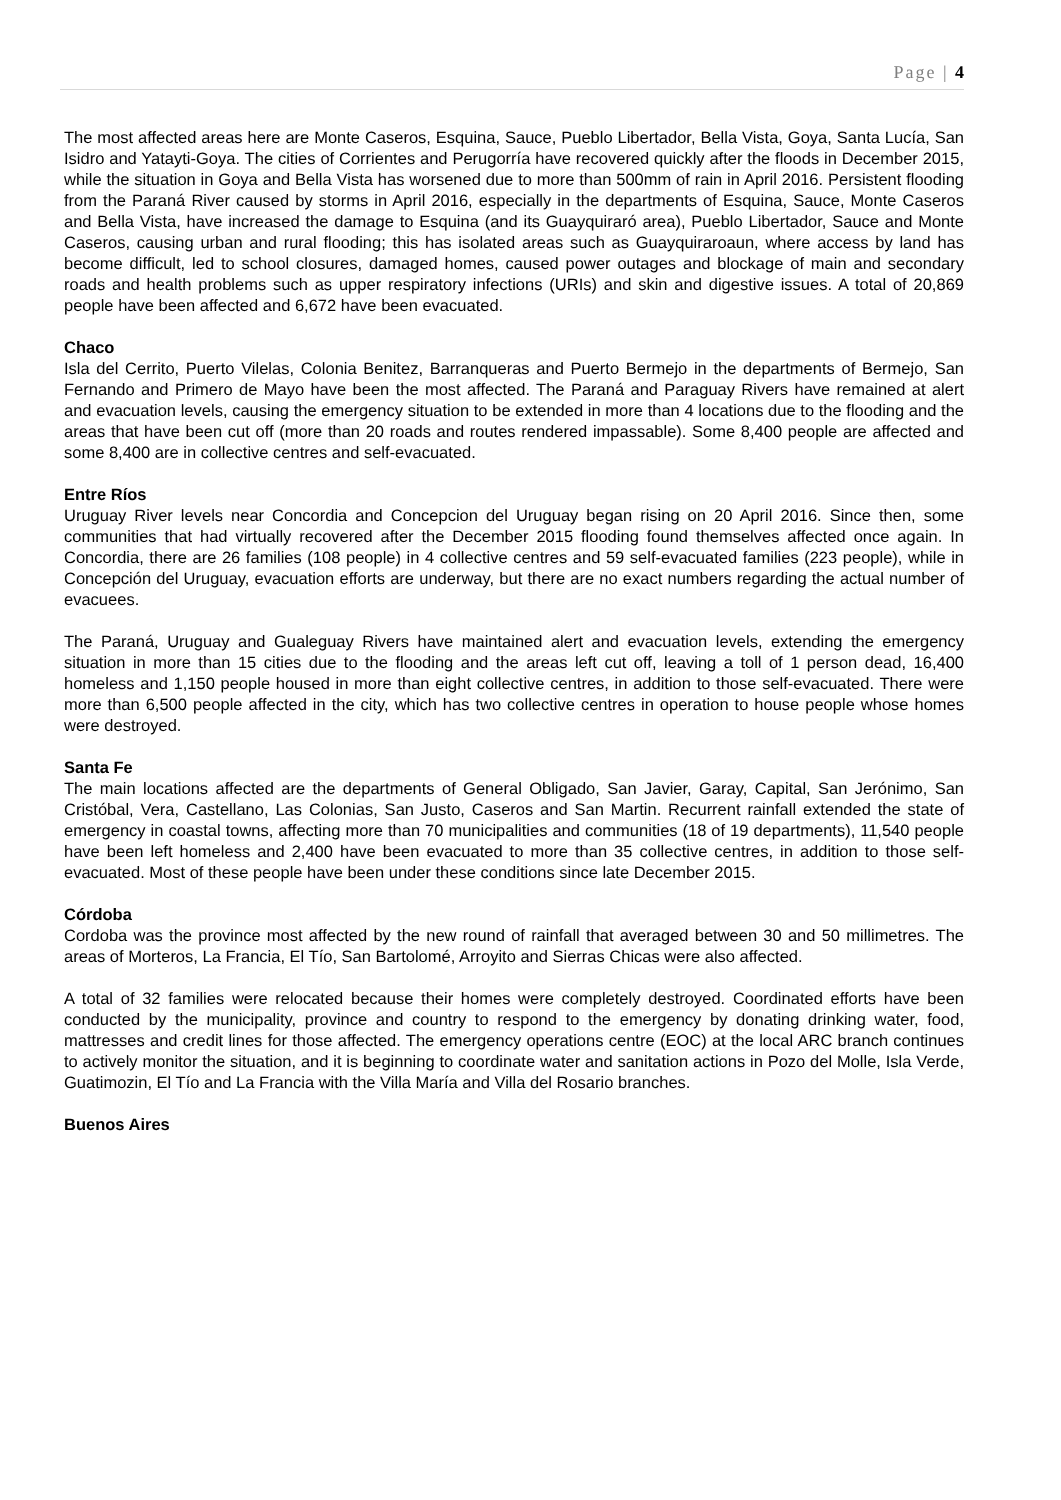Page | 4
The most affected areas here are Monte Caseros, Esquina, Sauce, Pueblo Libertador, Bella Vista, Goya, Santa Lucía, San Isidro and Yatayti-Goya. The cities of Corrientes and Perugorría have recovered quickly after the floods in December 2015, while the situation in Goya and Bella Vista has worsened due to more than 500mm of rain in April 2016. Persistent flooding from the Paraná River caused by storms in April 2016, especially in the departments of Esquina, Sauce, Monte Caseros and Bella Vista, have increased the damage to Esquina (and its Guayquiraró area), Pueblo Libertador, Sauce and Monte Caseros, causing urban and rural flooding; this has isolated areas such as Guayquiraroaun, where access by land has become difficult, led to school closures, damaged homes, caused power outages and blockage of main and secondary roads and health problems such as upper respiratory infections (URIs) and skin and digestive issues. A total of 20,869 people have been affected and 6,672 have been evacuated.
Chaco
Isla del Cerrito, Puerto Vilelas, Colonia Benitez, Barranqueras and Puerto Bermejo in the departments of Bermejo, San Fernando and Primero de Mayo have been the most affected. The Paraná and Paraguay Rivers have remained at alert and evacuation levels, causing the emergency situation to be extended in more than 4 locations due to the flooding and the areas that have been cut off (more than 20 roads and routes rendered impassable). Some 8,400 people are affected and some 8,400 are in collective centres and self-evacuated.
Entre Ríos
Uruguay River levels near Concordia and Concepcion del Uruguay began rising on 20 April 2016. Since then, some communities that had virtually recovered after the December 2015 flooding found themselves affected once again. In Concordia, there are 26 families (108 people) in 4 collective centres and 59 self-evacuated families (223 people), while in Concepción del Uruguay, evacuation efforts are underway, but there are no exact numbers regarding the actual number of evacuees.
The Paraná, Uruguay and Gualeguay Rivers have maintained alert and evacuation levels, extending the emergency situation in more than 15 cities due to the flooding and the areas left cut off, leaving a toll of 1 person dead, 16,400 homeless and 1,150 people housed in more than eight collective centres, in addition to those self-evacuated. There were more than 6,500 people affected in the city, which has two collective centres in operation to house people whose homes were destroyed.
Santa Fe
The main locations affected are the departments of General Obligado, San Javier, Garay, Capital, San Jerónimo, San Cristóbal, Vera, Castellano, Las Colonias, San Justo, Caseros and San Martin. Recurrent rainfall extended the state of emergency in coastal towns, affecting more than 70 municipalities and communities (18 of 19 departments), 11,540 people have been left homeless and 2,400 have been evacuated to more than 35 collective centres, in addition to those self-evacuated. Most of these people have been under these conditions since late December 2015.
Córdoba
Cordoba was the province most affected by the new round of rainfall that averaged between 30 and 50 millimetres. The areas of Morteros, La Francia, El Tío, San Bartolomé, Arroyito and Sierras Chicas were also affected.
A total of 32 families were relocated because their homes were completely destroyed. Coordinated efforts have been conducted by the municipality, province and country to respond to the emergency by donating drinking water, food, mattresses and credit lines for those affected. The emergency operations centre (EOC) at the local ARC branch continues to actively monitor the situation, and it is beginning to coordinate water and sanitation actions in Pozo del Molle, Isla Verde, Guatimozin, El Tío and La Francia with the Villa María and Villa del Rosario branches.
Buenos Aires